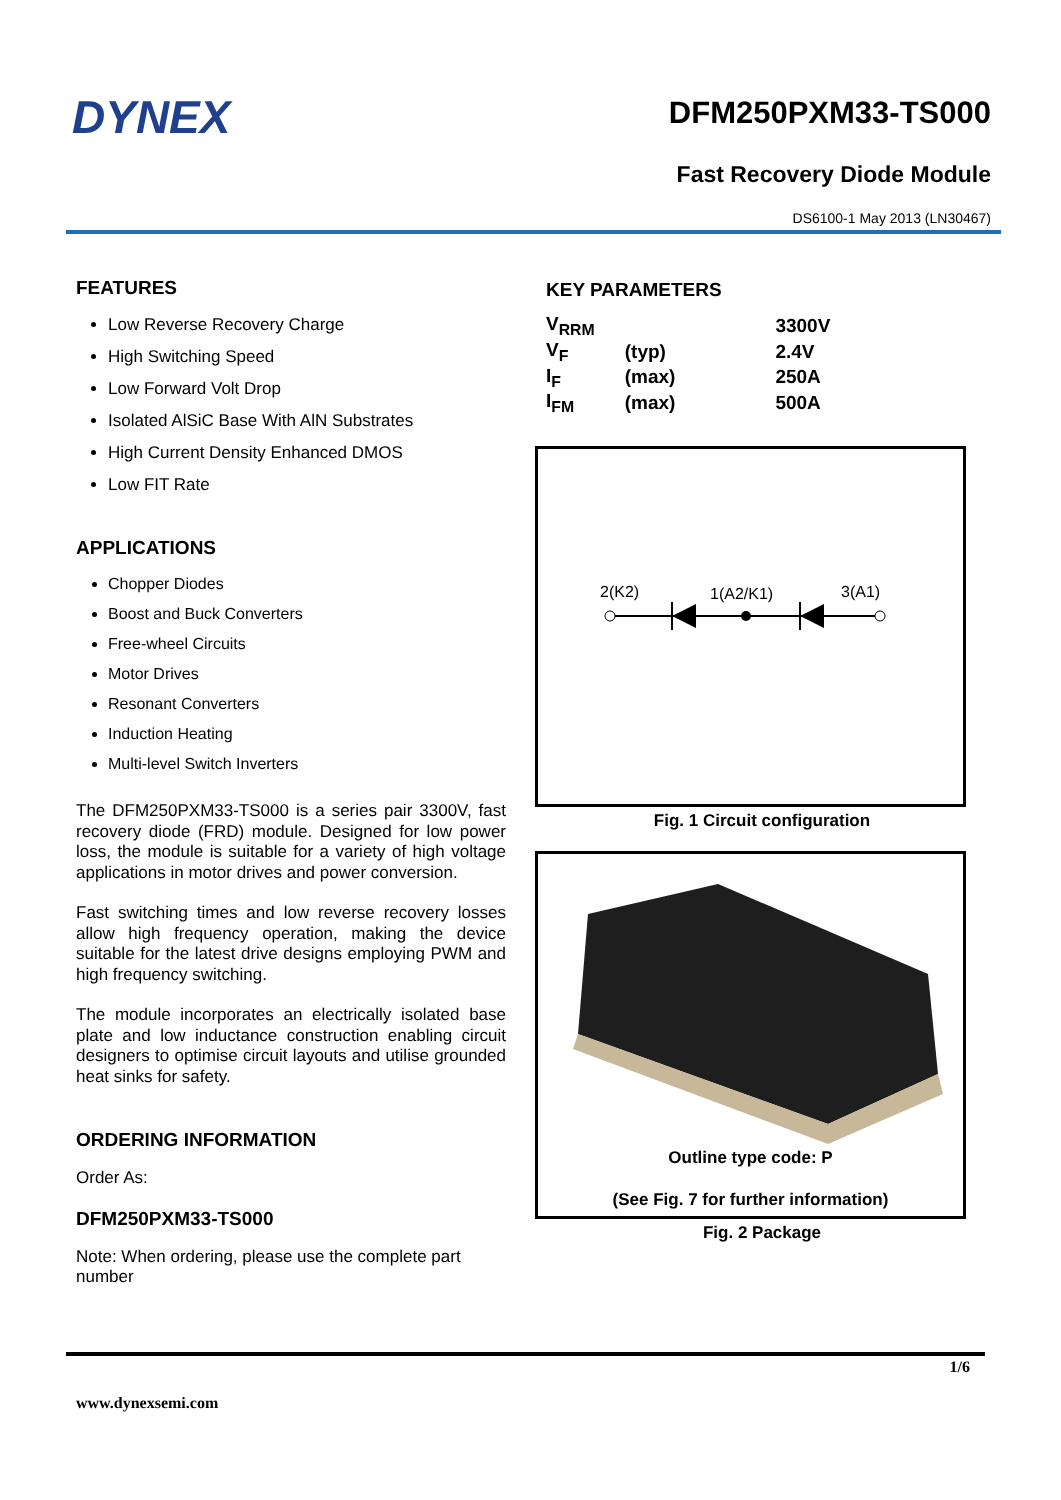DYNEX
DFM250PXM33-TS000
Fast Recovery Diode Module
DS6100-1 May 2013 (LN30467)
FEATURES
Low Reverse Recovery Charge
High Switching Speed
Low Forward Volt Drop
Isolated AlSiC Base With AlN Substrates
High Current Density Enhanced DMOS
Low FIT Rate
APPLICATIONS
Chopper Diodes
Boost and Buck Converters
Free-wheel Circuits
Motor Drives
Resonant Converters
Induction Heating
Multi-level Switch Inverters
The DFM250PXM33-TS000 is a series pair 3300V, fast recovery diode (FRD) module. Designed for low power loss, the module is suitable for a variety of high voltage applications in motor drives and power conversion.
Fast switching times and low reverse recovery losses allow high frequency operation, making the device suitable for the latest drive designs employing PWM and high frequency switching.
The module incorporates an electrically isolated base plate and low inductance construction enabling circuit designers to optimise circuit layouts and utilise grounded heat sinks for safety.
ORDERING INFORMATION
Order As:
DFM250PXM33-TS000
Note: When ordering, please use the complete part number
KEY PARAMETERS
| V<sub>RRM</sub> | | 3300V |
| V<sub>F</sub> | (typ) | 2.4V |
| I<sub>F</sub> | (max) | 250A |
| I<sub>FM</sub> | (max) | 500A |
2(K2)
1(A2/K1)
3(A1)
Fig. 1 Circuit configuration
Outline type code: P
(See Fig. 7 for further information)
Fig. 2 Package
1/6
www.dynexsemi.com